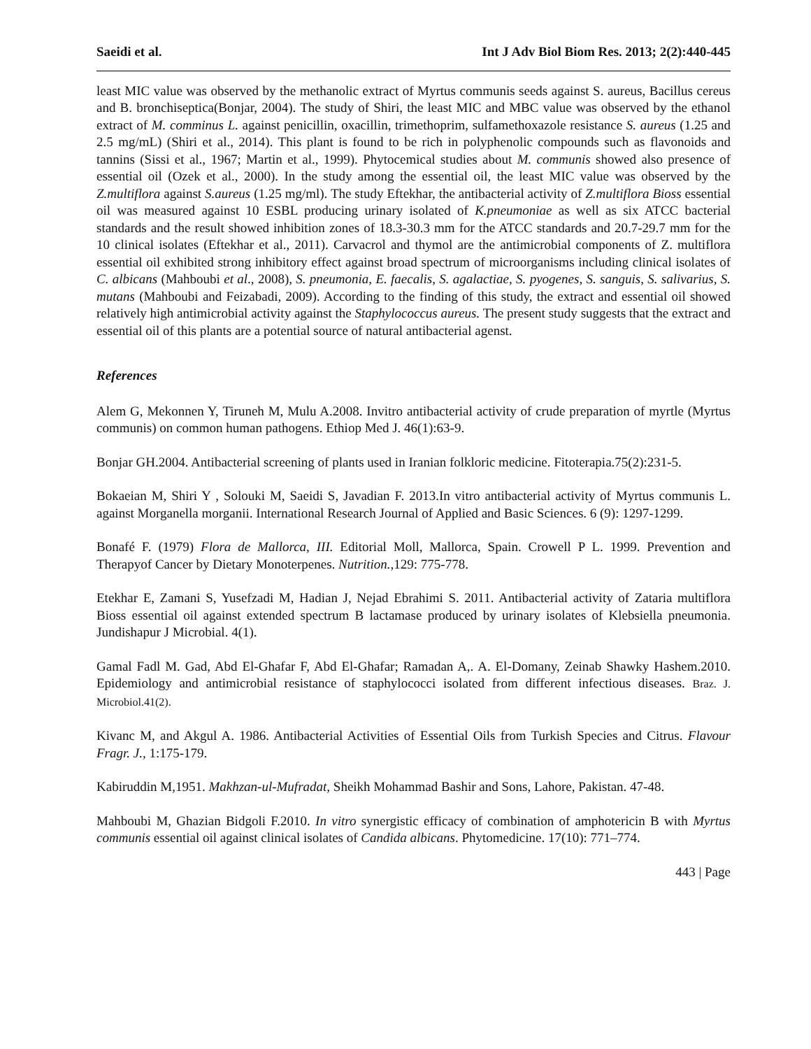Saeidi et al. Int J Adv Biol Biom Res. 2013; 2(2):440-445
least MIC value was observed by the methanolic extract of Myrtus communis seeds against S. aureus, Bacillus cereus and B. bronchiseptica(Bonjar, 2004). The study of Shiri, the least MIC and MBC value was observed by the ethanol extract of M. comminus L. against penicillin, oxacillin, trimethoprim, sulfamethoxazole resistance S. aureus (1.25 and 2.5 mg/mL) (Shiri et al., 2014). This plant is found to be rich in polyphenolic compounds such as flavonoids and tannins (Sissi et al., 1967; Martin et al., 1999). Phytocemical studies about M. communis showed also presence of essential oil (Ozek et al., 2000). In the study among the essential oil, the least MIC value was observed by the Z.multiflora against S.aureus (1.25 mg/ml). The study Eftekhar, the antibacterial activity of Z.multiflora Bioss essential oil was measured against 10 ESBL producing urinary isolated of K.pneumoniae as well as six ATCC bacterial standards and the result showed inhibition zones of 18.3-30.3 mm for the ATCC standards and 20.7-29.7 mm for the 10 clinical isolates (Eftekhar et al., 2011). Carvacrol and thymol are the antimicrobial components of Z. multiflora essential oil exhibited strong inhibitory effect against broad spectrum of microorganisms including clinical isolates of C. albicans (Mahboubi et al., 2008), S. pneumonia, E. faecalis, S. agalactiae, S. pyogenes, S. sanguis, S. salivarius, S. mutans (Mahboubi and Feizabadi, 2009). According to the finding of this study, the extract and essential oil showed relatively high antimicrobial activity against the Staphylococcus aureus. The present study suggests that the extract and essential oil of this plants are a potential source of natural antibacterial agenst.
References
Alem G, Mekonnen Y, Tiruneh M, Mulu A.2008. Invitro antibacterial activity of crude preparation of myrtle (Myrtus communis) on common human pathogens. Ethiop Med J. 46(1):63-9.
Bonjar GH.2004. Antibacterial screening of plants used in Iranian folkloric medicine. Fitoterapia.75(2):231-5.
Bokaeian M, Shiri Y , Solouki M, Saeidi S, Javadian F. 2013.In vitro antibacterial activity of Myrtus communis L. against Morganella morganii. International Research Journal of Applied and Basic Sciences. 6 (9): 1297-1299.
Bonafé F. (1979) Flora de Mallorca, III. Editorial Moll, Mallorca, Spain. Crowell P L. 1999. Prevention and Therapyof Cancer by Dietary Monoterpenes. Nutrition.,129: 775-778.
Etekhar E, Zamani S, Yusefzadi M, Hadian J, Nejad Ebrahimi S. 2011. Antibacterial activity of Zataria multiflora Bioss essential oil against extended spectrum B lactamase produced by urinary isolates of Klebsiella pneumonia. Jundishapur J Microbial. 4(1).
Gamal Fadl M. Gad, Abd El-Ghafar F, Abd El-Ghafar; Ramadan A,. A. El-Domany, Zeinab Shawky Hashem.2010. Epidemiology and antimicrobial resistance of staphylococci isolated from different infectious diseases. Braz. J. Microbiol.41(2).
Kivanc M, and Akgul A. 1986. Antibacterial Activities of Essential Oils from Turkish Species and Citrus. Flavour Fragr. J., 1:175-179.
Kabiruddin M,1951. Makhzan-ul-Mufradat, Sheikh Mohammad Bashir and Sons, Lahore, Pakistan. 47-48.
Mahboubi M, Ghazian Bidgoli F.2010. In vitro synergistic efficacy of combination of amphotericin B with Myrtus communis essential oil against clinical isolates of Candida albicans. Phytomedicine. 17(10): 771–774.
443 | Page